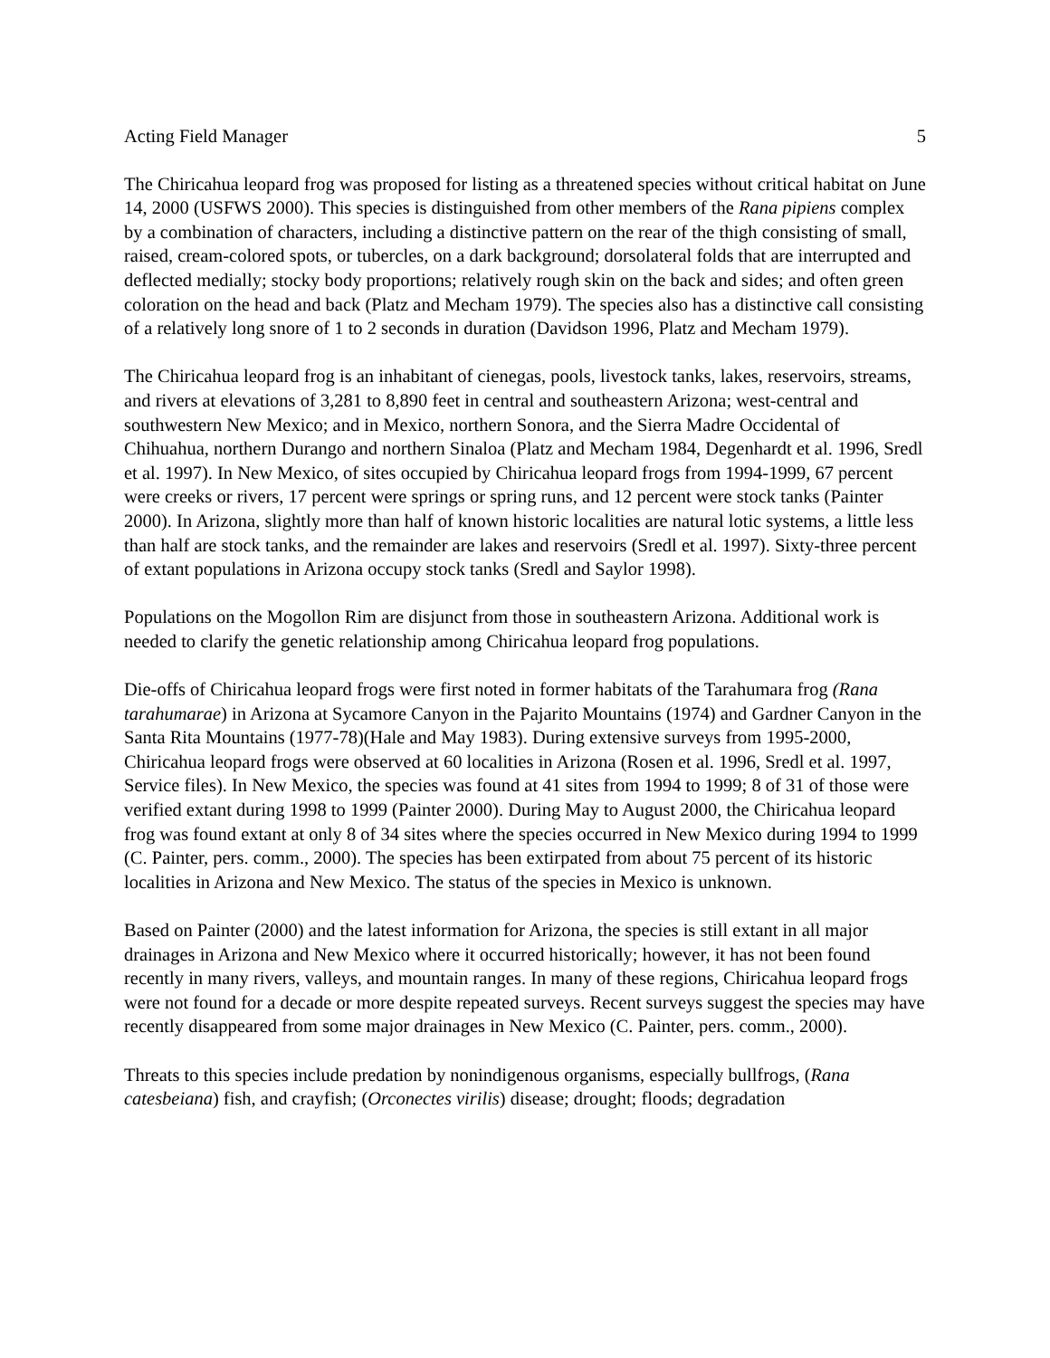Acting Field Manager 5
The Chiricahua leopard frog was proposed for listing as a threatened species without critical habitat on June 14, 2000 (USFWS 2000). This species is distinguished from other members of the Rana pipiens complex by a combination of characters, including a distinctive pattern on the rear of the thigh consisting of small, raised, cream-colored spots, or tubercles, on a dark background; dorsolateral folds that are interrupted and deflected medially; stocky body proportions; relatively rough skin on the back and sides; and often green coloration on the head and back (Platz and Mecham 1979). The species also has a distinctive call consisting of a relatively long snore of 1 to 2 seconds in duration (Davidson 1996, Platz and Mecham 1979).
The Chiricahua leopard frog is an inhabitant of cienegas, pools, livestock tanks, lakes, reservoirs, streams, and rivers at elevations of 3,281 to 8,890 feet in central and southeastern Arizona; west-central and southwestern New Mexico; and in Mexico, northern Sonora, and the Sierra Madre Occidental of Chihuahua, northern Durango and northern Sinaloa (Platz and Mecham 1984, Degenhardt et al. 1996, Sredl et al. 1997). In New Mexico, of sites occupied by Chiricahua leopard frogs from 1994-1999, 67 percent were creeks or rivers, 17 percent were springs or spring runs, and 12 percent were stock tanks (Painter 2000). In Arizona, slightly more than half of known historic localities are natural lotic systems, a little less than half are stock tanks, and the remainder are lakes and reservoirs (Sredl et al. 1997). Sixty-three percent of extant populations in Arizona occupy stock tanks (Sredl and Saylor 1998).
Populations on the Mogollon Rim are disjunct from those in southeastern Arizona. Additional work is needed to clarify the genetic relationship among Chiricahua leopard frog populations.
Die-offs of Chiricahua leopard frogs were first noted in former habitats of the Tarahumara frog (Rana tarahumarae) in Arizona at Sycamore Canyon in the Pajarito Mountains (1974) and Gardner Canyon in the Santa Rita Mountains (1977-78)(Hale and May 1983). During extensive surveys from 1995-2000, Chiricahua leopard frogs were observed at 60 localities in Arizona (Rosen et al. 1996, Sredl et al. 1997, Service files). In New Mexico, the species was found at 41 sites from 1994 to 1999; 8 of 31 of those were verified extant during 1998 to 1999 (Painter 2000). During May to August 2000, the Chiricahua leopard frog was found extant at only 8 of 34 sites where the species occurred in New Mexico during 1994 to 1999 (C. Painter, pers. comm., 2000). The species has been extirpated from about 75 percent of its historic localities in Arizona and New Mexico. The status of the species in Mexico is unknown.
Based on Painter (2000) and the latest information for Arizona, the species is still extant in all major drainages in Arizona and New Mexico where it occurred historically; however, it has not been found recently in many rivers, valleys, and mountain ranges. In many of these regions, Chiricahua leopard frogs were not found for a decade or more despite repeated surveys. Recent surveys suggest the species may have recently disappeared from some major drainages in New Mexico (C. Painter, pers. comm., 2000).
Threats to this species include predation by nonindigenous organisms, especially bullfrogs, (Rana catesbeiana) fish, and crayfish; (Orconectes virilis) disease; drought; floods; degradation